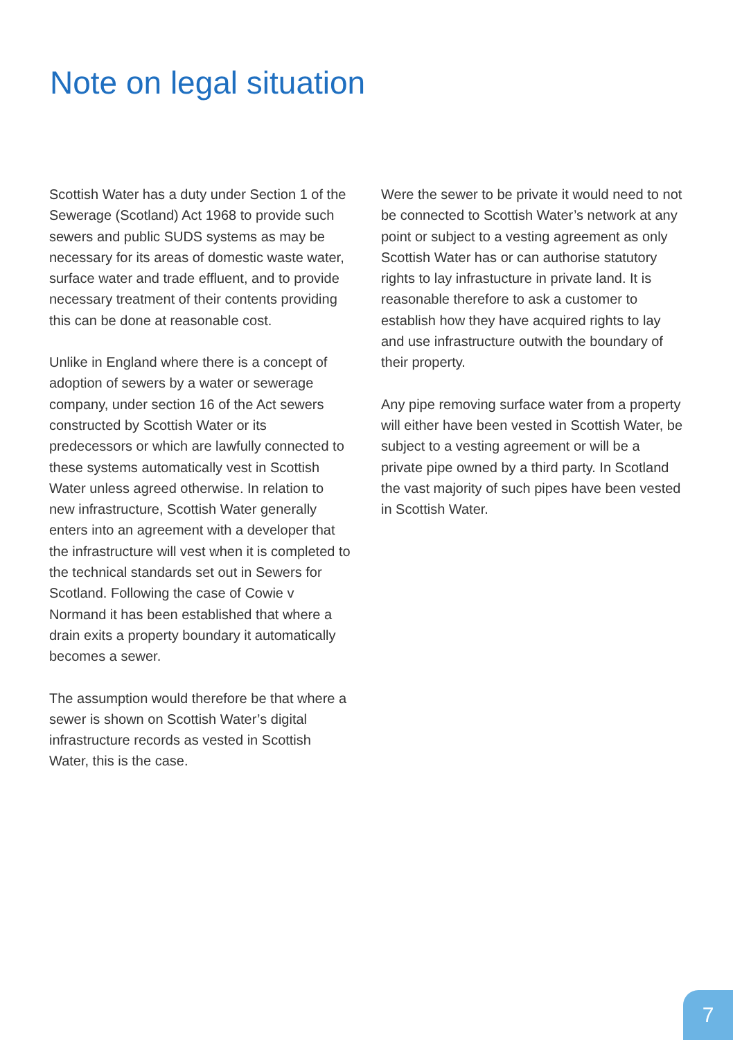Note on legal situation
Scottish Water has a duty under Section 1 of the Sewerage (Scotland) Act 1968 to provide such sewers and public SUDS systems as may be necessary for its areas of domestic waste water, surface water and trade effluent, and to provide necessary treatment of their contents providing this can be done at reasonable cost.
Unlike in England where there is a concept of adoption of sewers by a water or sewerage company, under section 16 of the Act sewers constructed by Scottish Water or its predecessors or which are lawfully connected to these systems automatically vest in Scottish Water unless agreed otherwise. In relation to new infrastructure, Scottish Water generally enters into an agreement with a developer that the infrastructure will vest when it is completed to the technical standards set out in Sewers for Scotland. Following the case of Cowie v Normand it has been established that where a drain exits a property boundary it automatically becomes a sewer.
The assumption would therefore be that where a sewer is shown on Scottish Water’s digital infrastructure records as vested in Scottish Water, this is the case.
Were the sewer to be private it would need to not be connected to Scottish Water’s network at any point or subject to a vesting agreement as only Scottish Water has or can authorise statutory rights to lay infrastucture in private land. It is reasonable therefore to ask a customer to establish how they have acquired rights to lay and use infrastructure outwith the boundary of their property.
Any pipe removing surface water from a property will either have been vested in Scottish Water, be subject to a vesting agreement or will be a private pipe owned by a third party. In Scotland the vast majority of such pipes have been vested in Scottish Water.
7